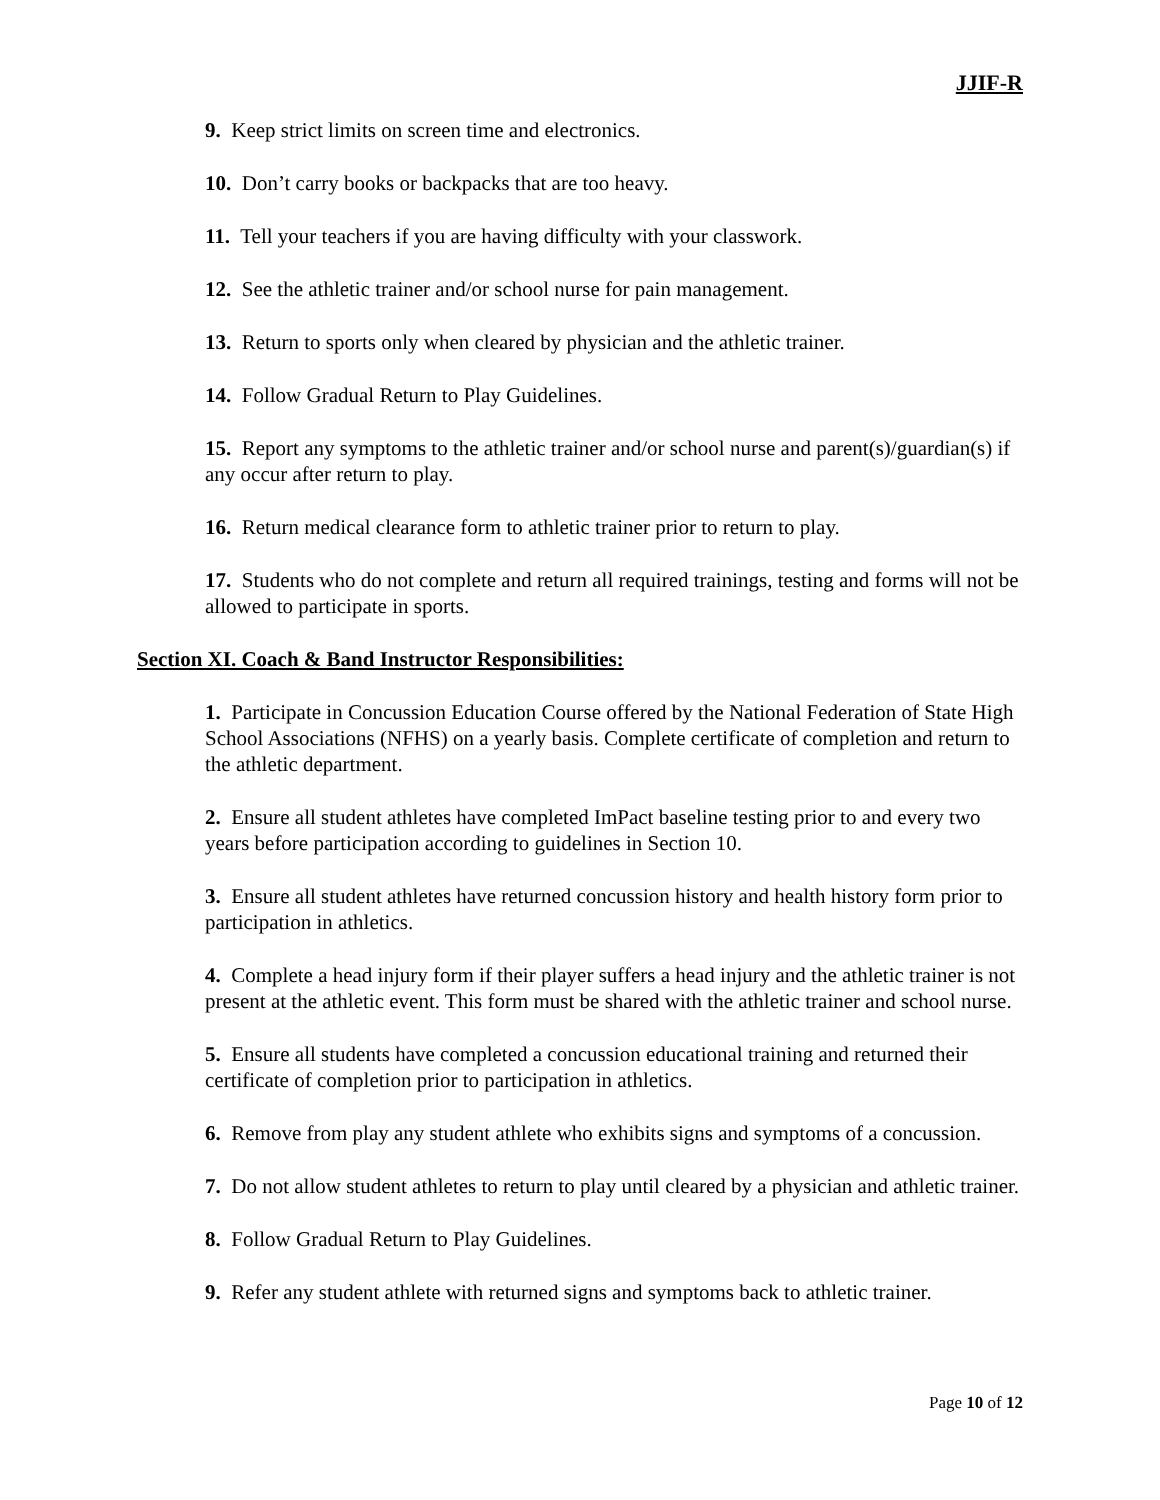JJIF-R
9. Keep strict limits on screen time and electronics.
10. Don’t carry books or backpacks that are too heavy.
11. Tell your teachers if you are having difficulty with your classwork.
12. See the athletic trainer and/or school nurse for pain management.
13. Return to sports only when cleared by physician and the athletic trainer.
14. Follow Gradual Return to Play Guidelines.
15. Report any symptoms to the athletic trainer and/or school nurse and parent(s)/guardian(s) if any occur after return to play.
16. Return medical clearance form to athletic trainer prior to return to play.
17. Students who do not complete and return all required trainings, testing and forms will not be allowed to participate in sports.
Section XI. Coach & Band Instructor Responsibilities:
1. Participate in Concussion Education Course offered by the National Federation of State High School Associations (NFHS) on a yearly basis. Complete certificate of completion and return to the athletic department.
2. Ensure all student athletes have completed ImPact baseline testing prior to and every two years before participation according to guidelines in Section 10.
3. Ensure all student athletes have returned concussion history and health history form prior to participation in athletics.
4. Complete a head injury form if their player suffers a head injury and the athletic trainer is not present at the athletic event. This form must be shared with the athletic trainer and school nurse.
5. Ensure all students have completed a concussion educational training and returned their certificate of completion prior to participation in athletics.
6. Remove from play any student athlete who exhibits signs and symptoms of a concussion.
7. Do not allow student athletes to return to play until cleared by a physician and athletic trainer.
8. Follow Gradual Return to Play Guidelines.
9. Refer any student athlete with returned signs and symptoms back to athletic trainer.
Page 10 of 12